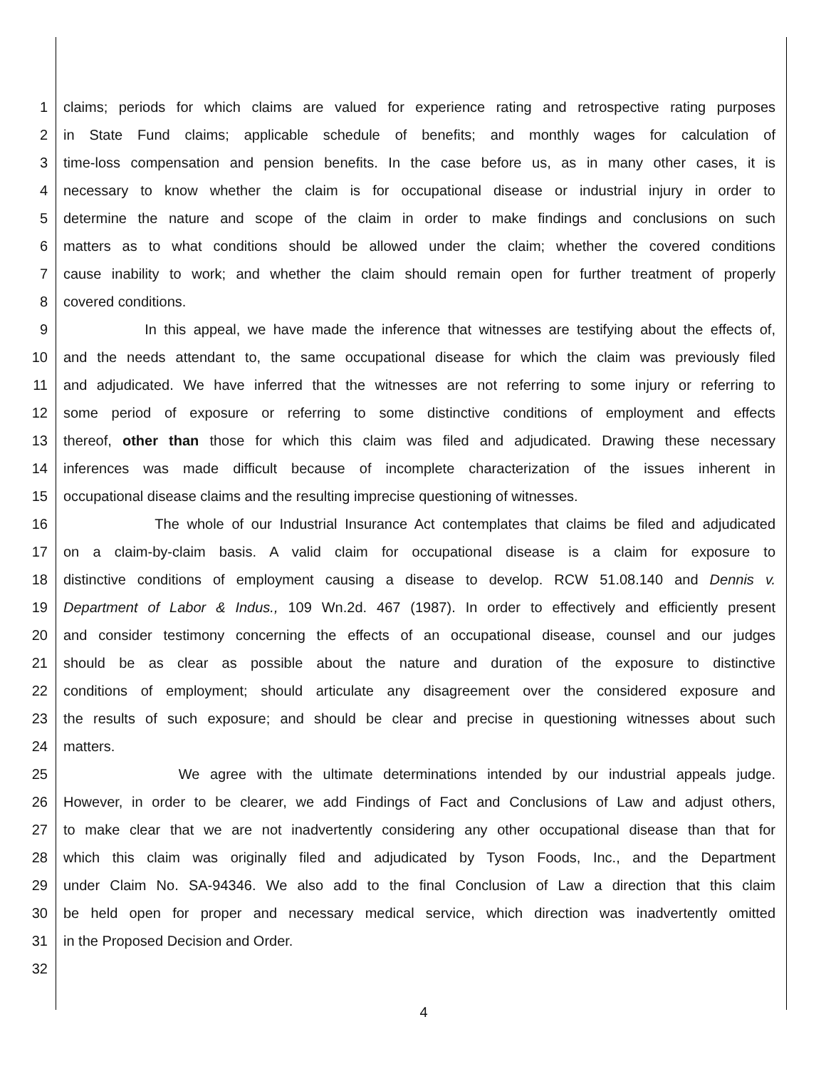1 claims; periods for which claims are valued for experience rating and retrospective rating purposes
2 in State Fund claims; applicable schedule of benefits; and monthly wages for calculation of
3 time-loss compensation and pension benefits. In the case before us, as in many other cases, it is
4 necessary to know whether the claim is for occupational disease or industrial injury in order to
5 determine the nature and scope of the claim in order to make findings and conclusions on such
6 matters as to what conditions should be allowed under the claim; whether the covered conditions
7 cause inability to work; and whether the claim should remain open for further treatment of properly
8 covered conditions.
9 In this appeal, we have made the inference that witnesses are testifying about the effects of,
10 and the needs attendant to, the same occupational disease for which the claim was previously filed
11 and adjudicated. We have inferred that the witnesses are not referring to some injury or referring to
12 some period of exposure or referring to some distinctive conditions of employment and effects
13 thereof, other than those for which this claim was filed and adjudicated. Drawing these necessary
14 inferences was made difficult because of incomplete characterization of the issues inherent in
15 occupational disease claims and the resulting imprecise questioning of witnesses.
16 The whole of our Industrial Insurance Act contemplates that claims be filed and adjudicated
17 on a claim-by-claim basis. A valid claim for occupational disease is a claim for exposure to
18 distinctive conditions of employment causing a disease to develop. RCW 51.08.140 and Dennis v.
19 Department of Labor & Indus., 109 Wn.2d. 467 (1987). In order to effectively and efficiently present
20 and consider testimony concerning the effects of an occupational disease, counsel and our judges
21 should be as clear as possible about the nature and duration of the exposure to distinctive
22 conditions of employment; should articulate any disagreement over the considered exposure and
23 the results of such exposure; and should be clear and precise in questioning witnesses about such
24 matters.
25 We agree with the ultimate determinations intended by our industrial appeals judge.
26 However, in order to be clearer, we add Findings of Fact and Conclusions of Law and adjust others,
27 to make clear that we are not inadvertently considering any other occupational disease than that for
28 which this claim was originally filed and adjudicated by Tyson Foods, Inc., and the Department
29 under Claim No. SA-94346. We also add to the final Conclusion of Law a direction that this claim
30 be held open for proper and necessary medical service, which direction was inadvertently omitted
31 in the Proposed Decision and Order.
32
4